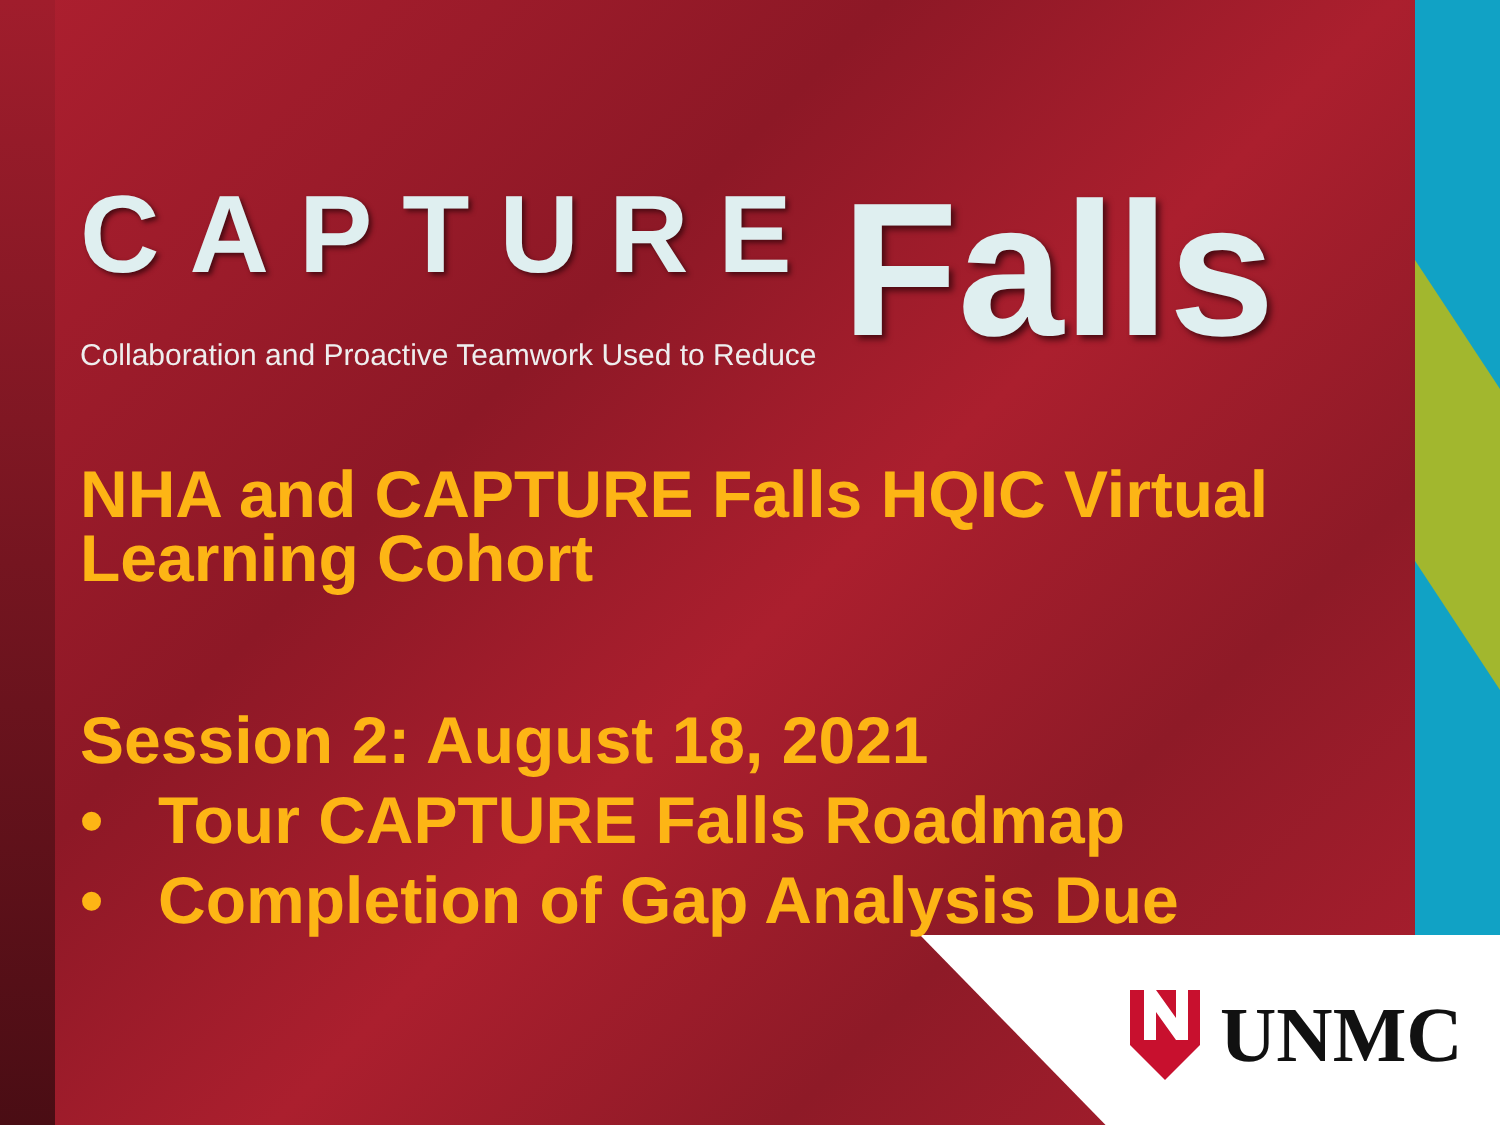CAPTURE Falls
Collaboration and Proactive Teamwork Used to Reduce
NHA and CAPTURE Falls HQIC Virtual Learning Cohort
Session 2: August 18, 2021
• Tour CAPTURE Falls Roadmap
• Completion of Gap Analysis Due
UNMC